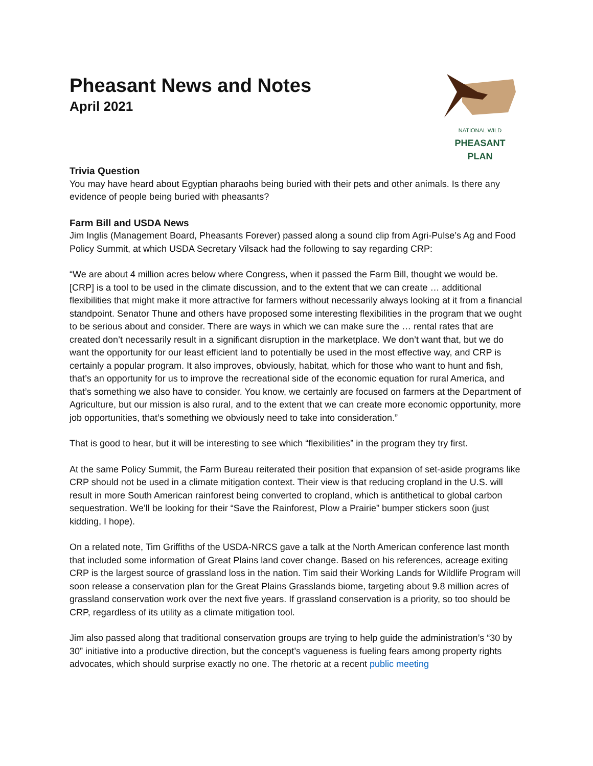Pheasant News and Notes
April 2021
NATIONAL WILD
PHEASANT PLAN
Trivia Question
You may have heard about Egyptian pharaohs being buried with their pets and other animals. Is there any evidence of people being buried with pheasants?
Farm Bill and USDA News
Jim Inglis (Management Board, Pheasants Forever) passed along a sound clip from Agri-Pulse’s Ag and Food Policy Summit, at which USDA Secretary Vilsack had the following to say regarding CRP:
“We are about 4 million acres below where Congress, when it passed the Farm Bill, thought we would be. [CRP] is a tool to be used in the climate discussion, and to the extent that we can create … additional flexibilities that might make it more attractive for farmers without necessarily always looking at it from a financial standpoint. Senator Thune and others have proposed some interesting flexibilities in the program that we ought to be serious about and consider. There are ways in which we can make sure the … rental rates that are created don’t necessarily result in a significant disruption in the marketplace. We don’t want that, but we do want the opportunity for our least efficient land to potentially be used in the most effective way, and CRP is certainly a popular program. It also improves, obviously, habitat, which for those who want to hunt and fish, that’s an opportunity for us to improve the recreational side of the economic equation for rural America, and that’s something we also have to consider. You know, we certainly are focused on farmers at the Department of Agriculture, but our mission is also rural, and to the extent that we can create more economic opportunity, more job opportunities, that’s something we obviously need to take into consideration.”
That is good to hear, but it will be interesting to see which “flexibilities” in the program they try first.
At the same Policy Summit, the Farm Bureau reiterated their position that expansion of set-aside programs like CRP should not be used in a climate mitigation context. Their view is that reducing cropland in the U.S. will result in more South American rainforest being converted to cropland, which is antithetical to global carbon sequestration. We’ll be looking for their “Save the Rainforest, Plow a Prairie” bumper stickers soon (just kidding, I hope).
On a related note, Tim Griffiths of the USDA-NRCS gave a talk at the North American conference last month that included some information of Great Plains land cover change. Based on his references, acreage exiting CRP is the largest source of grassland loss in the nation. Tim said their Working Lands for Wildlife Program will soon release a conservation plan for the Great Plains Grasslands biome, targeting about 9.8 million acres of grassland conservation work over the next five years. If grassland conservation is a priority, so too should be CRP, regardless of its utility as a climate mitigation tool.
Jim also passed along that traditional conservation groups are trying to help guide the administration’s “30 by 30” initiative into a productive direction, but the concept’s vagueness is fueling fears among property rights advocates, which should surprise exactly no one. The rhetoric at a recent public meeting